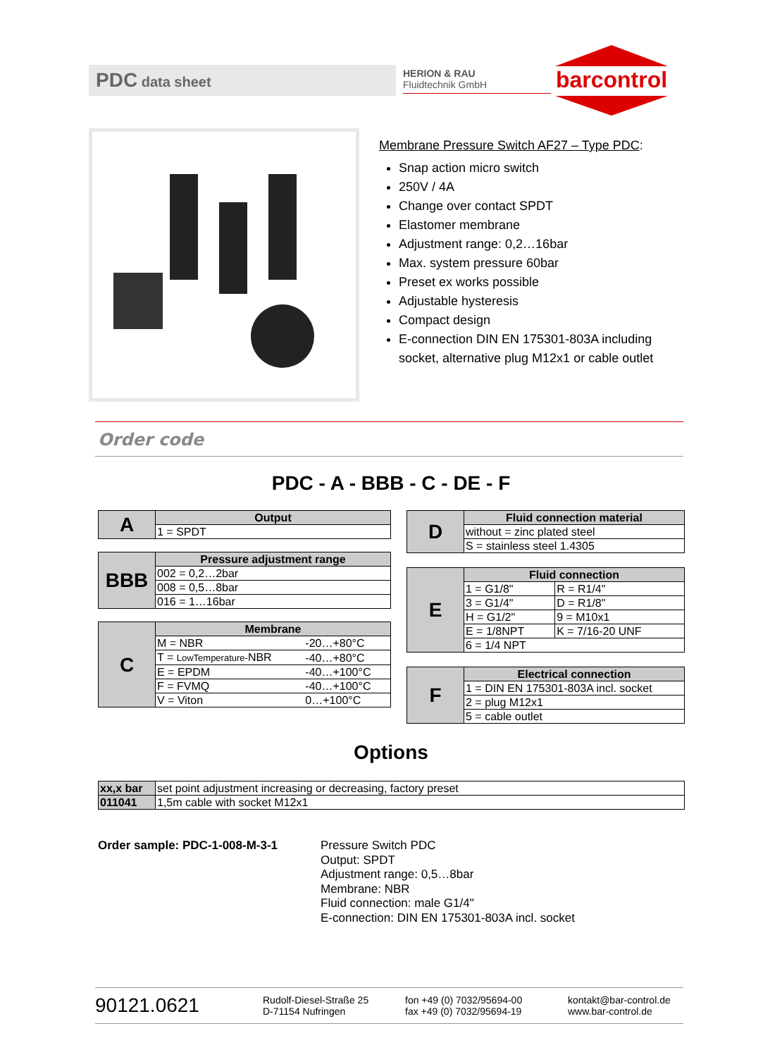PDC data sheet
HERION & RAU
Fluidtechnik GmbH
barcontrol
Membrane Pressure Switch AF27 – Type PDC:
Snap action micro switch
250V / 4A
Change over contact SPDT
Elastomer membrane
Adjustment range: 0,2…16bar
Max. system pressure 60bar
Preset ex works possible
Adjustable hysteresis
Compact design
E-connection DIN EN 175301-803A including socket, alternative plug M12x1 or cable outlet
Order code
PDC - A - BBB - C - DE - F
| A | Output |
| | 1 = SPDT |
| BBB | Pressure adjustment range |
| | 002 = 0,2…2bar |
| | 008 = 0,5…8bar |
| | 016 = 1…16bar |
| C | Membrane | |
| | M = NBR | -20…+80°C |
| | T = LowTemperature- NBR | -40…+80°C |
| | E = EPDM | -40…+100°C |
| | F = FVMQ | -40…+100°C |
| | V = Viton | 0…+100°C |
| D | Fluid connection material |
| | without = zinc plated steel |
| | S = stainless steel 1.4305 |
| E | Fluid connection | |
| | 1 = G1/8" | R = R1/4" |
| | 3 = G1/4" | D = R1/8" |
| | H = G1/2" | 9 = M10x1 |
| | E = 1/8NPT | K = 7/16-20 UNF |
| | 6 = 1/4 NPT | |
| F | Electrical connection |
| | 1 = DIN EN 175301-803A incl. socket |
| | 2 = plug M12x1 |
| | 5 = cable outlet |
Options
| xx,x bar | set point adjustment increasing or decreasing, factory preset |
| 011041 | 1,5m cable with socket M12x1 |
Order sample: PDC-1-008-M-3-1
Pressure Switch PDC
Output: SPDT
Adjustment range: 0,5…8bar
Membrane: NBR
Fluid connection: male G1/4"
E-connection: DIN EN 175301-803A incl. socket
90121.0621
Rudolf-Diesel-Straße 25
D-71154 Nufringen
fon +49 (0) 7032/95694-00
fax +49 (0) 7032/95694-19
kontakt@bar-control.de
www.bar-control.de